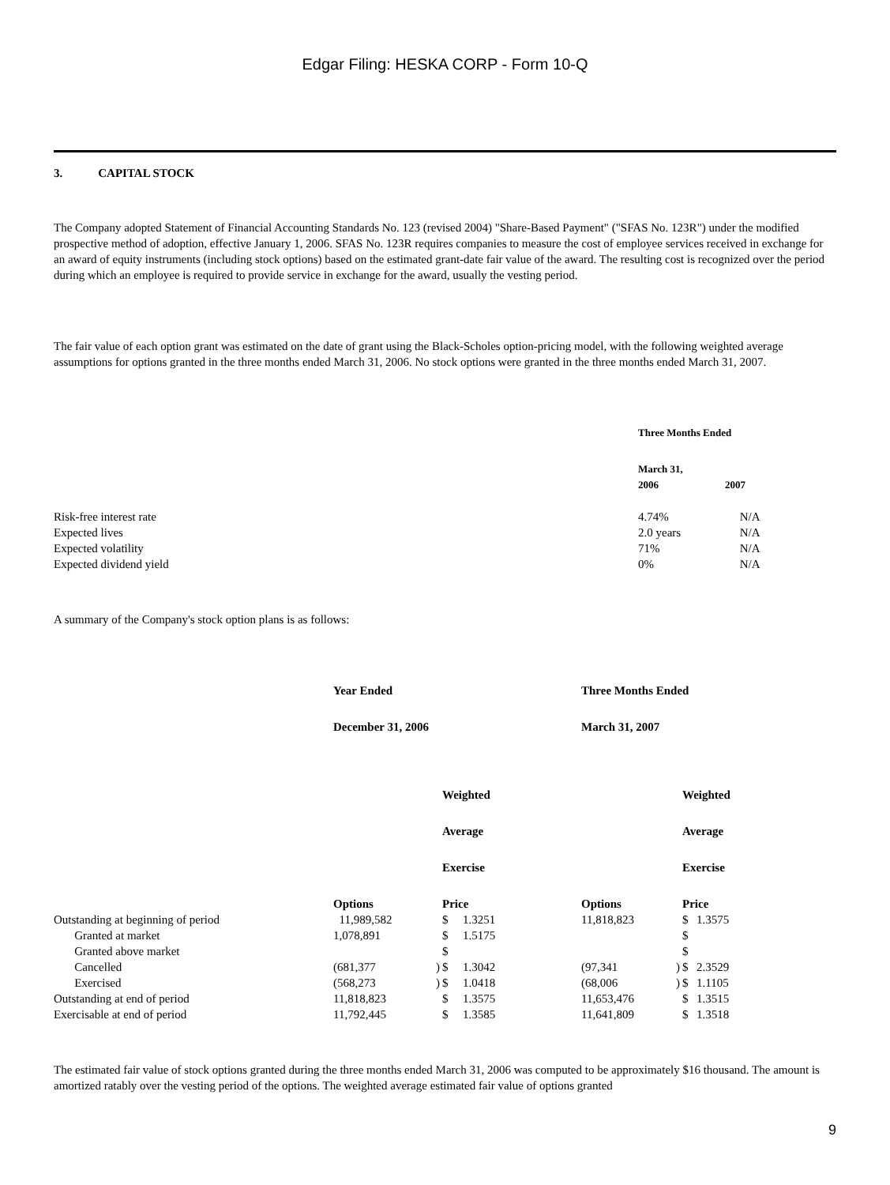Edgar Filing: HESKA CORP - Form 10-Q
3. CAPITAL STOCK
The Company adopted Statement of Financial Accounting Standards No. 123 (revised 2004) "Share-Based Payment" ("SFAS No. 123R") under the modified prospective method of adoption, effective January 1, 2006. SFAS No. 123R requires companies to measure the cost of employee services received in exchange for an award of equity instruments (including stock options) based on the estimated grant-date fair value of the award. The resulting cost is recognized over the period during which an employee is required to provide service in exchange for the award, usually the vesting period.
The fair value of each option grant was estimated on the date of grant using the Black-Scholes option-pricing model, with the following weighted average assumptions for options granted in the three months ended March 31, 2006. No stock options were granted in the three months ended March 31, 2007.
| | Three Months Ended | |
| | March 31, 2006 | 2007 |
| Risk-free interest rate | 4.74% | N/A |
| Expected lives | 2.0 years | N/A |
| Expected volatility | 71% | N/A |
| Expected dividend yield | 0% | N/A |
A summary of the Company's stock option plans is as follows:
| | Year Ended | | | | Three Months Ended | | | |
| | December 31, 2006 | | | | March 31, 2007 | | | |
| | | | Weighted | | | | Weighted | |
| | | | Average | | | | Average | |
| | | | Exercise | | | | Exercise | |
| | Options | | Price | | Options | | Price | |
| Outstanding at beginning of period | 11,989,582 | | $ | 1.3251 | 11,818,823 | | $ | 1.3575 |
| Granted at market | 1,078,891 | | $ | 1.5175 | | | $ | |
| Granted above market | | | $ | | | | $ | |
| Cancelled | (681,377 | ) | $ | 1.3042 | (97,341 | ) | $ | 2.3529 |
| Exercised | (568,273 | ) | $ | 1.0418 | (68,006 | ) | $ | 1.1105 |
| Outstanding at end of period | 11,818,823 | | $ | 1.3575 | 11,653,476 | | $ | 1.3515 |
| Exercisable at end of period | 11,792,445 | | $ | 1.3585 | 11,641,809 | | $ | 1.3518 |
The estimated fair value of stock options granted during the three months ended March 31, 2006 was computed to be approximately $16 thousand. The amount is amortized ratably over the vesting period of the options. The weighted average estimated fair value of options granted
9